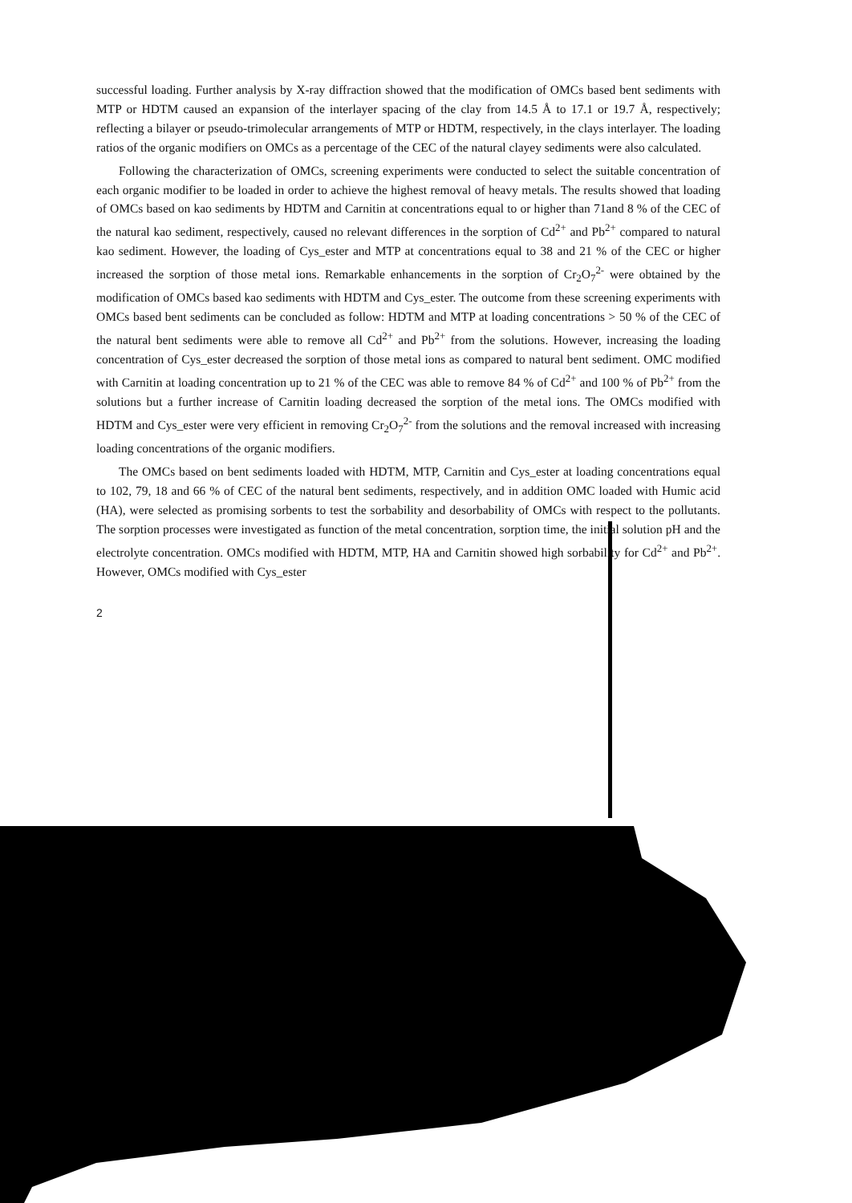successful loading. Further analysis by X-ray diffraction showed that the modification of OMCs based bent sediments with MTP or HDTM caused an expansion of the interlayer spacing of the clay from 14.5 Å to 17.1 or 19.7 Å, respectively; reflecting a bilayer or pseudo-trimolecular arrangements of MTP or HDTM, respectively, in the clays interlayer. The loading ratios of the organic modifiers on OMCs as a percentage of the CEC of the natural clayey sediments were also calculated.
Following the characterization of OMCs, screening experiments were conducted to select the suitable concentration of each organic modifier to be loaded in order to achieve the highest removal of heavy metals. The results showed that loading of OMCs based on kao sediments by HDTM and Carnitin at concentrations equal to or higher than 71and 8 % of the CEC of the natural kao sediment, respectively, caused no relevant differences in the sorption of Cd<sup>2+</sup> and Pb<sup>2+</sup> compared to natural kao sediment. However, the loading of Cys_ester and MTP at concentrations equal to 38 and 21 % of the CEC or higher increased the sorption of those metal ions. Remarkable enhancements in the sorption of Cr<sub>2</sub>O<sub>7</sub><sup>2-</sup> were obtained by the modification of OMCs based kao sediments with HDTM and Cys_ester. The outcome from these screening experiments with OMCs based bent sediments can be concluded as follow: HDTM and MTP at loading concentrations > 50 % of the CEC of the natural bent sediments were able to remove all Cd<sup>2+</sup> and Pb<sup>2+</sup> from the solutions. However, increasing the loading concentration of Cys_ester decreased the sorption of those metal ions as compared to natural bent sediment. OMC modified with Carnitin at loading concentration up to 21 % of the CEC was able to remove 84 % of Cd<sup>2+</sup> and 100 % of Pb<sup>2+</sup> from the solutions but a further increase of Carnitin loading decreased the sorption of the metal ions. The OMCs modified with HDTM and Cys_ester were very efficient in removing Cr<sub>2</sub>O<sub>7</sub><sup>2-</sup> from the solutions and the removal increased with increasing loading concentrations of the organic modifiers.
The OMCs based on bent sediments loaded with HDTM, MTP, Carnitin and Cys_ester at loading concentrations equal to 102, 79, 18 and 66 % of CEC of the natural bent sediments, respectively, and in addition OMC loaded with Humic acid (HA), were selected as promising sorbents to test the sorbability and desorbability of OMCs with respect to the pollutants. The sorption processes were investigated as function of the metal concentration, sorption time, the initial solution pH and the electrolyte concentration. OMCs modified with HDTM, MTP, HA and Carnitin showed high sorbability for Cd<sup>2+</sup> and Pb<sup>2+</sup>. However, OMCs modified with Cys_ester
2